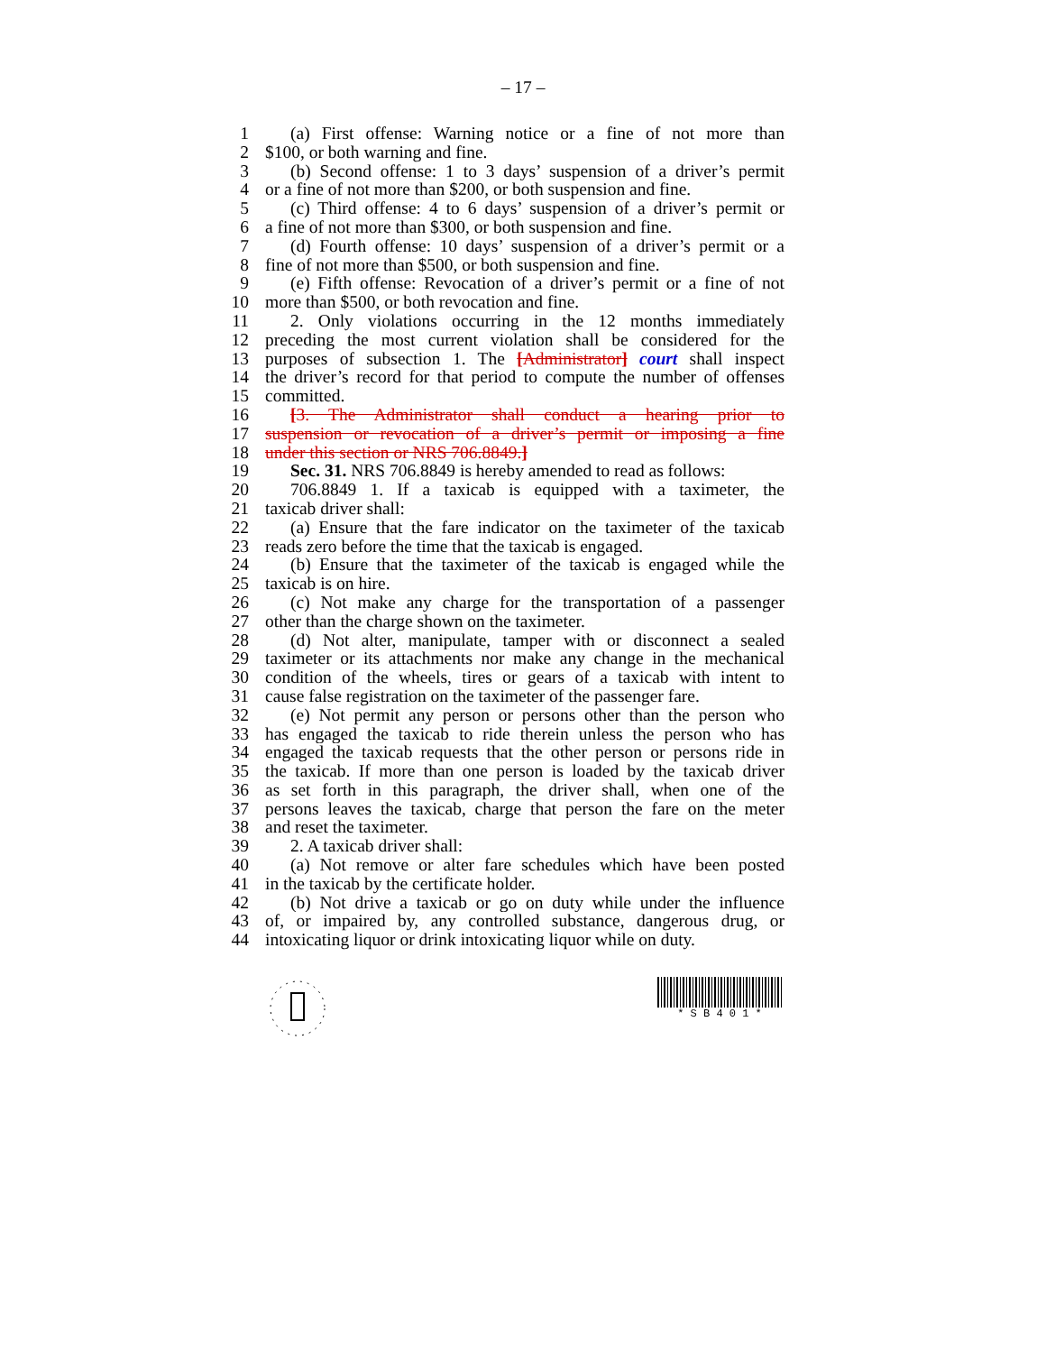– 17 –
1 (a) First offense: Warning notice or a fine of not more than
2 $100, or both warning and fine.
3 (b) Second offense: 1 to 3 days’ suspension of a driver’s permit
4 or a fine of not more than $200, or both suspension and fine.
5 (c) Third offense: 4 to 6 days’ suspension of a driver’s permit or
6 a fine of not more than $300, or both suspension and fine.
7 (d) Fourth offense: 10 days’ suspension of a driver’s permit or a
8 fine of not more than $500, or both suspension and fine.
9 (e) Fifth offense: Revocation of a driver’s permit or a fine of not
10 more than $500, or both revocation and fine.
11 2. Only violations occurring in the 12 months immediately
12 preceding the most current violation shall be considered for the
13 purposes of subsection 1. The [Administrator] court shall inspect
14 the driver’s record for that period to compute the number of offenses
15 committed.
16 [3. The Administrator shall conduct a hearing prior to
17 suspension or revocation of a driver’s permit or imposing a fine
18 under this section or NRS 706.8849.]
19 Sec. 31. NRS 706.8849 is hereby amended to read as follows:
20 706.8849 1. If a taxicab is equipped with a taximeter, the
21 taxicab driver shall:
22 (a) Ensure that the fare indicator on the taximeter of the taxicab
23 reads zero before the time that the taxicab is engaged.
24 (b) Ensure that the taximeter of the taxicab is engaged while the
25 taxicab is on hire.
26 (c) Not make any charge for the transportation of a passenger
27 other than the charge shown on the taximeter.
28 (d) Not alter, manipulate, tamper with or disconnect a sealed
29 taximeter or its attachments nor make any change in the mechanical
30 condition of the wheels, tires or gears of a taxicab with intent to
31 cause false registration on the taximeter of the passenger fare.
32 (e) Not permit any person or persons other than the person who
33 has engaged the taxicab to ride therein unless the person who has
34 engaged the taxicab requests that the other person or persons ride in
35 the taxicab. If more than one person is loaded by the taxicab driver
36 as set forth in this paragraph, the driver shall, when one of the
37 persons leaves the taxicab, charge that person the fare on the meter
38 and reset the taximeter.
39 2. A taxicab driver shall:
40 (a) Not remove or alter fare schedules which have been posted
41 in the taxicab by the certificate holder.
42 (b) Not drive a taxicab or go on duty while under the influence
43 of, or impaired by, any controlled substance, dangerous drug, or
44 intoxicating liquor or drink intoxicating liquor while on duty.
* S B 4 0 1 *